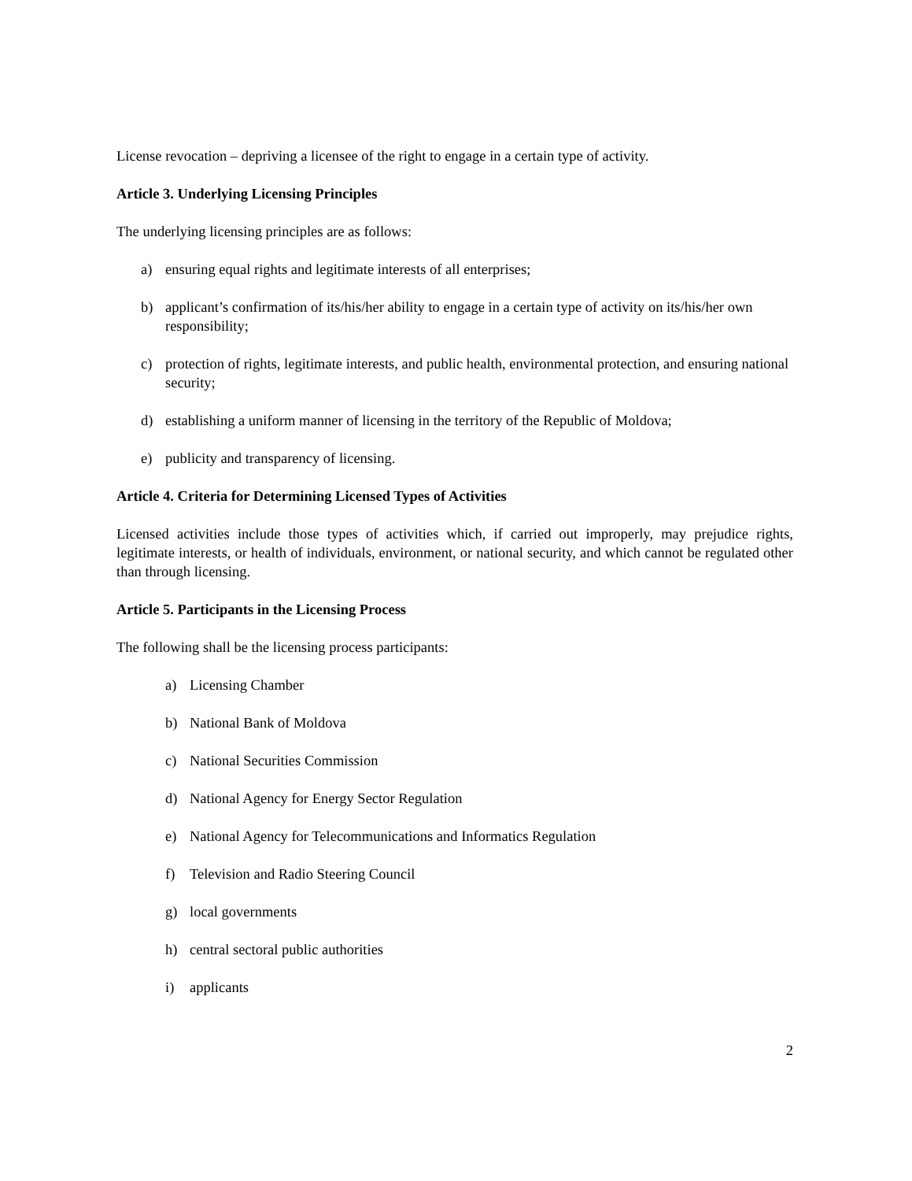License revocation – depriving a licensee of the right to engage in a certain type of activity.
Article 3. Underlying Licensing Principles
The underlying licensing principles are as follows:
a) ensuring equal rights and legitimate interests of all enterprises;
b) applicant’s confirmation of its/his/her ability to engage in a certain type of activity on its/his/her own responsibility;
c) protection of rights, legitimate interests, and public health, environmental protection, and ensuring national security;
d) establishing a uniform manner of licensing in the territory of the Republic of Moldova;
e) publicity and transparency of licensing.
Article 4. Criteria for Determining Licensed Types of Activities
Licensed activities include those types of activities which, if carried out improperly, may prejudice rights, legitimate interests, or health of individuals, environment, or national security, and which cannot be regulated other than through licensing.
Article 5. Participants in the Licensing Process
The following shall be the licensing process participants:
a) Licensing Chamber
b) National Bank of Moldova
c) National Securities Commission
d) National Agency for Energy Sector Regulation
e) National Agency for Telecommunications and Informatics Regulation
f) Television and Radio Steering Council
g) local governments
h) central sectoral public authorities
i) applicants
2